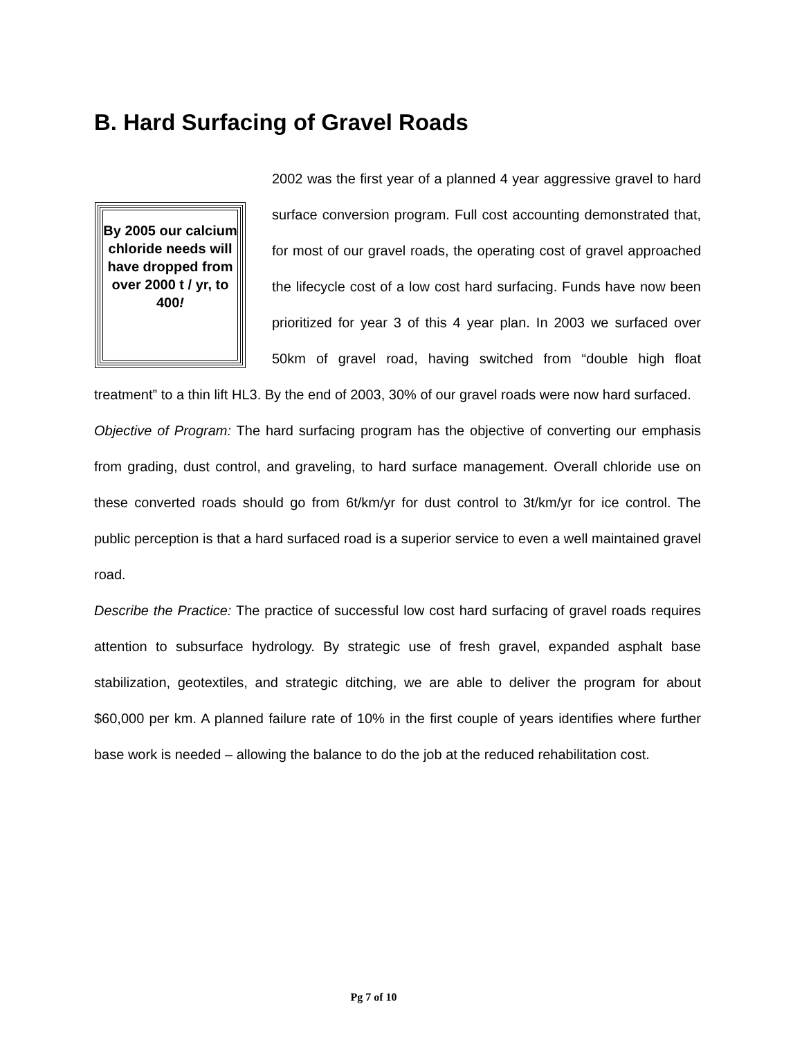B. Hard Surfacing of Gravel Roads
By 2005 our calcium chloride needs will have dropped from over 2000 t / yr, to 400!
2002 was the first year of a planned 4 year aggressive gravel to hard surface conversion program. Full cost accounting demonstrated that, for most of our gravel roads, the operating cost of gravel approached the lifecycle cost of a low cost hard surfacing. Funds have now been prioritized for year 3 of this 4 year plan. In 2003 we surfaced over 50km of gravel road, having switched from “double high float treatment” to a thin lift HL3. By the end of 2003, 30% of our gravel roads were now hard surfaced.
Objective of Program: The hard surfacing program has the objective of converting our emphasis from grading, dust control, and graveling, to hard surface management. Overall chloride use on these converted roads should go from 6t/km/yr for dust control to 3t/km/yr for ice control. The public perception is that a hard surfaced road is a superior service to even a well maintained gravel road.
Describe the Practice: The practice of successful low cost hard surfacing of gravel roads requires attention to subsurface hydrology. By strategic use of fresh gravel, expanded asphalt base stabilization, geotextiles, and strategic ditching, we are able to deliver the program for about $60,000 per km. A planned failure rate of 10% in the first couple of years identifies where further base work is needed – allowing the balance to do the job at the reduced rehabilitation cost.
Pg 7 of 10